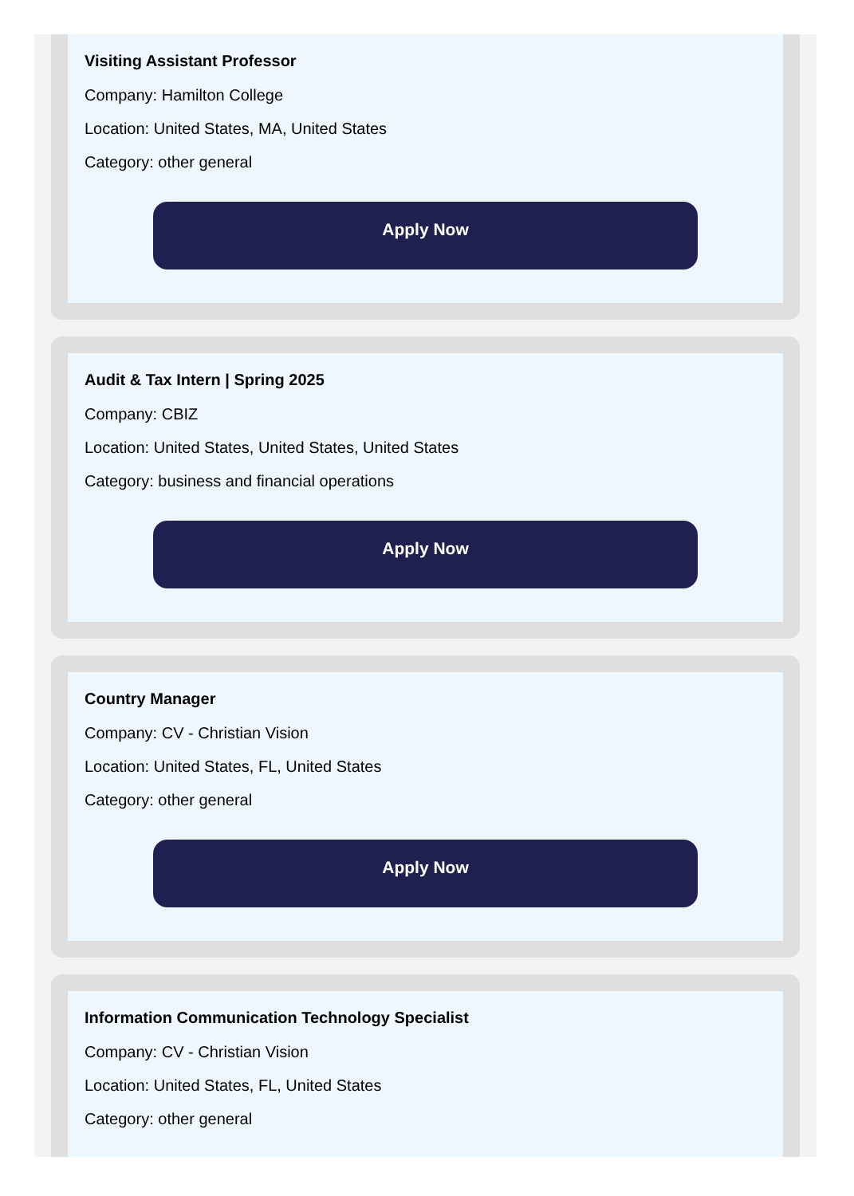Visiting Assistant Professor
Company: Hamilton College
Location: United States, MA, United States
Category: other general
Apply Now
Audit & Tax Intern | Spring 2025
Company: CBIZ
Location: United States, United States, United States
Category: business and financial operations
Apply Now
Country Manager
Company: CV - Christian Vision
Location: United States, FL, United States
Category: other general
Apply Now
Information Communication Technology Specialist
Company: CV - Christian Vision
Location: United States, FL, United States
Category: other general